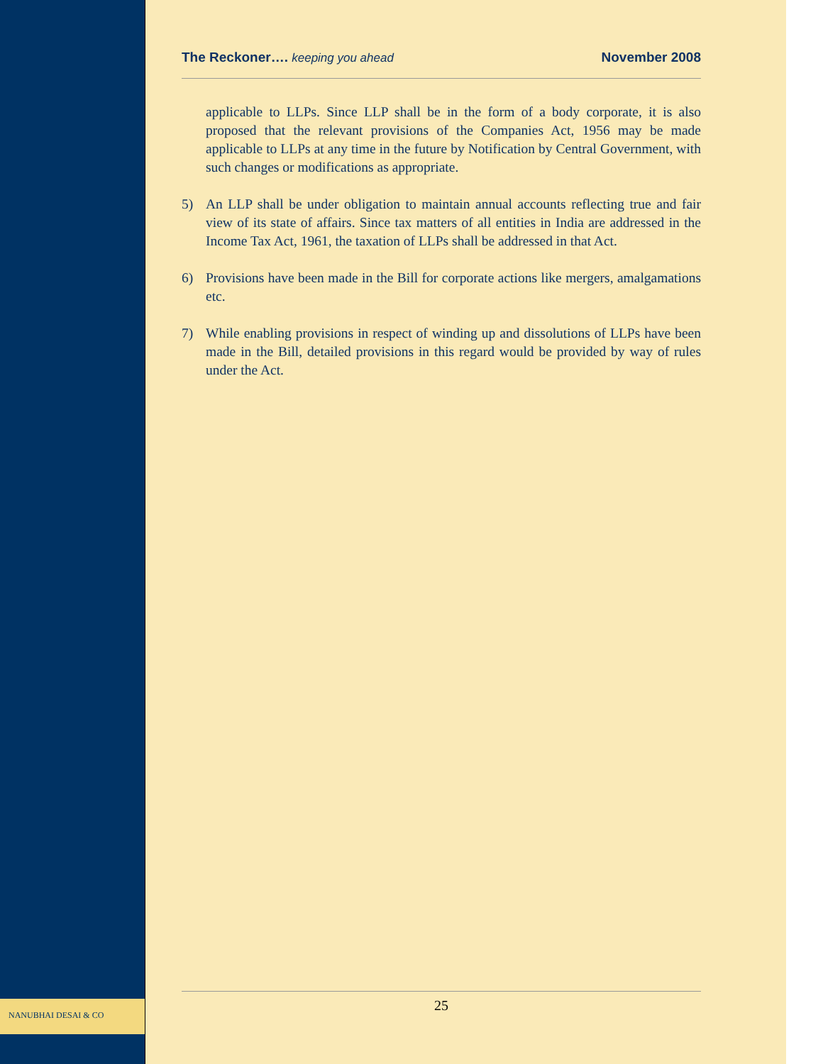The Reckoner…. keeping you ahead
November 2008
applicable to LLPs. Since LLP shall be in the form of a body corporate, it is also proposed that the relevant provisions of the Companies Act, 1956 may be made applicable to LLPs at any time in the future by Notification by Central Government, with such changes or modifications as appropriate.
5) An LLP shall be under obligation to maintain annual accounts reflecting true and fair view of its state of affairs. Since tax matters of all entities in India are addressed in the Income Tax Act, 1961, the taxation of LLPs shall be addressed in that Act.
6) Provisions have been made in the Bill for corporate actions like mergers, amalgamations etc.
7) While enabling provisions in respect of winding up and dissolutions of LLPs have been made in the Bill, detailed provisions in this regard would be provided by way of rules under the Act.
NANUBHAI DESAI & CO
25